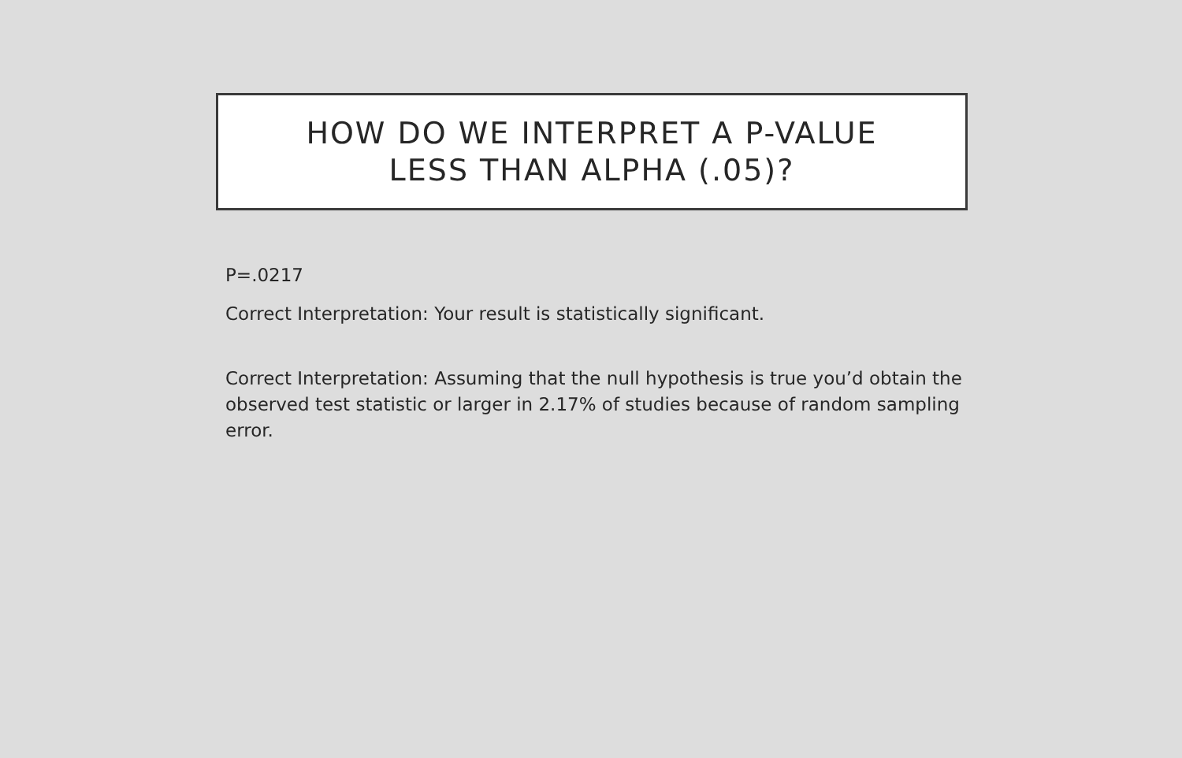HOW DO WE INTERPRET A P-VALUE
LESS THAN ALPHA (.05)?
P=.0217
Correct Interpretation: Your result is statistically significant.
Correct Interpretation: Assuming that the null hypothesis is true you’d obtain the observed test statistic or larger in 2.17% of studies because of random sampling error.